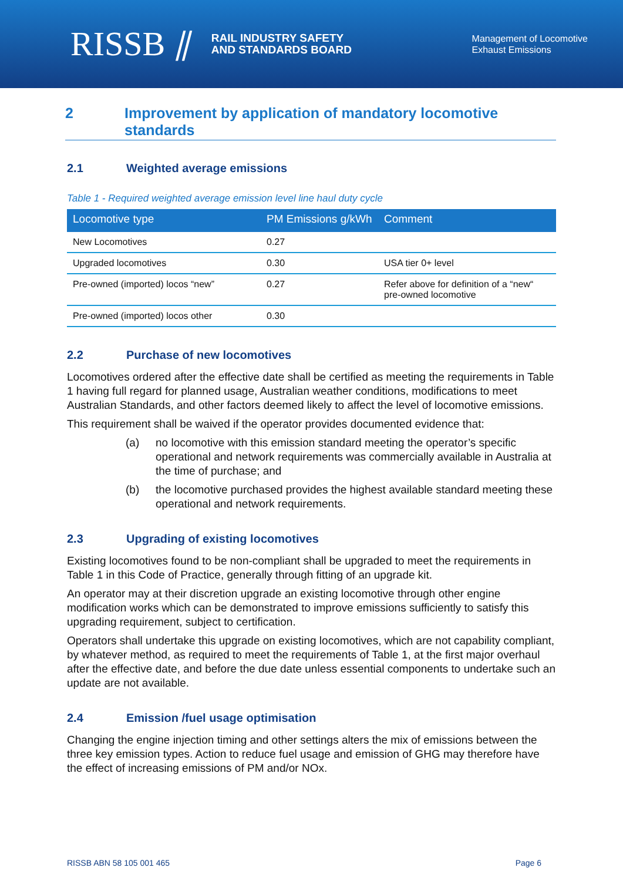RISSB ⫽ RAIL INDUSTRY SAFETY
AND STANDARDS BOARD
Management of Locomotive
Exhaust Emissions
2 Improvement by application of mandatory locomotive standards
2.1 Weighted average emissions
Table 1 - Required weighted average emission level line haul duty cycle
| Locomotive type | PM Emissions g/kWh | Comment |
| --- | --- | --- |
| New Locomotives | 0.27 | |
| Upgraded locomotives | 0.30 | USA tier 0+ level |
| Pre-owned (imported) locos “new” | 0.27 | Refer above for definition of a “new“ pre-owned locomotive |
| Pre-owned (imported) locos other | 0.30 | |
2.2 Purchase of new locomotives
Locomotives ordered after the effective date shall be certified as meeting the requirements in Table 1 having full regard for planned usage, Australian weather conditions, modifications to meet Australian Standards, and other factors deemed likely to affect the level of locomotive emissions.
This requirement shall be waived if the operator provides documented evidence that:
(a) no locomotive with this emission standard meeting the operator’s specific operational and network requirements was commercially available in Australia at the time of purchase; and
(b) the locomotive purchased provides the highest available standard meeting these operational and network requirements.
2.3 Upgrading of existing locomotives
Existing locomotives found to be non-compliant shall be upgraded to meet the requirements in Table 1 in this Code of Practice, generally through fitting of an upgrade kit.
An operator may at their discretion upgrade an existing locomotive through other engine modification works which can be demonstrated to improve emissions sufficiently to satisfy this upgrading requirement, subject to certification.
Operators shall undertake this upgrade on existing locomotives, which are not capability compliant, by whatever method, as required to meet the requirements of Table 1, at the first major overhaul after the effective date, and before the due date unless essential components to undertake such an update are not available.
2.4 Emission /fuel usage optimisation
Changing the engine injection timing and other settings alters the mix of emissions between the three key emission types. Action to reduce fuel usage and emission of GHG may therefore have the effect of increasing emissions of PM and/or NOx.
RISSB ABN 58 105 001 465 Page 6